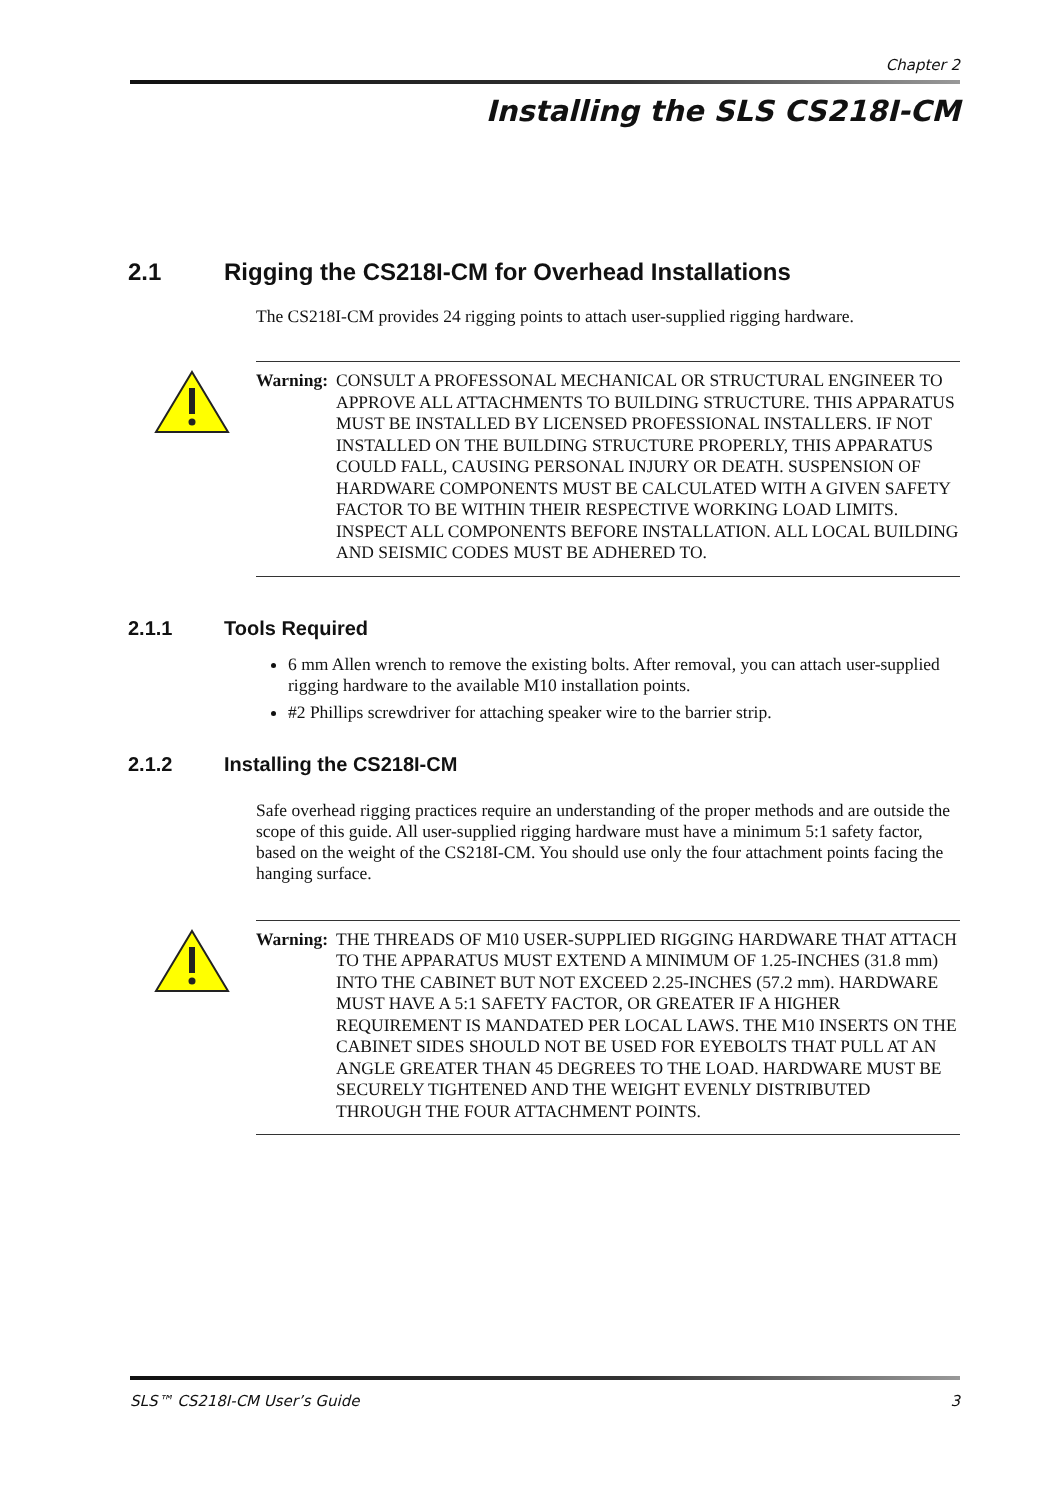Chapter 2
Installing the SLS CS218I-CM
2.1 Rigging the CS218I-CM for Overhead Installations
The CS218I-CM provides 24 rigging points to attach user-supplied rigging hardware.
Warning: CONSULT A PROFESSONAL MECHANICAL OR STRUCTURAL ENGINEER TO APPROVE ALL ATTACHMENTS TO BUILDING STRUCTURE. THIS APPARATUS MUST BE INSTALLED BY LICENSED PROFESSIONAL INSTALLERS. IF NOT INSTALLED ON THE BUILDING STRUCTURE PROPERLY, THIS APPARATUS COULD FALL, CAUSING PERSONAL INJURY OR DEATH. SUSPENSION OF HARDWARE COMPONENTS MUST BE CALCULATED WITH A GIVEN SAFETY FACTOR TO BE WITHIN THEIR RESPECTIVE WORKING LOAD LIMITS. INSPECT ALL COMPONENTS BEFORE INSTALLATION. ALL LOCAL BUILDING AND SEISMIC CODES MUST BE ADHERED TO.
2.1.1 Tools Required
6 mm Allen wrench to remove the existing bolts. After removal, you can attach user-supplied rigging hardware to the available M10 installation points.
#2 Phillips screwdriver for attaching speaker wire to the barrier strip.
2.1.2 Installing the CS218I-CM
Safe overhead rigging practices require an understanding of the proper methods and are outside the scope of this guide. All user-supplied rigging hardware must have a minimum 5:1 safety factor, based on the weight of the CS218I-CM. You should use only the four attachment points facing the hanging surface.
Warning: THE THREADS OF M10 USER-SUPPLIED RIGGING HARDWARE THAT ATTACH TO THE APPARATUS MUST EXTEND A MINIMUM OF 1.25-INCHES (31.8 mm) INTO THE CABINET BUT NOT EXCEED 2.25-INCHES (57.2 mm). HARDWARE MUST HAVE A 5:1 SAFETY FACTOR, OR GREATER IF A HIGHER REQUIREMENT IS MANDATED PER LOCAL LAWS. THE M10 INSERTS ON THE CABINET SIDES SHOULD NOT BE USED FOR EYEBOLTS THAT PULL AT AN ANGLE GREATER THAN 45 DEGREES TO THE LOAD. HARDWARE MUST BE SECURELY TIGHTENED AND THE WEIGHT EVENLY DISTRIBUTED THROUGH THE FOUR ATTACHMENT POINTS.
SLS™ CS218I-CM User’s Guide 3